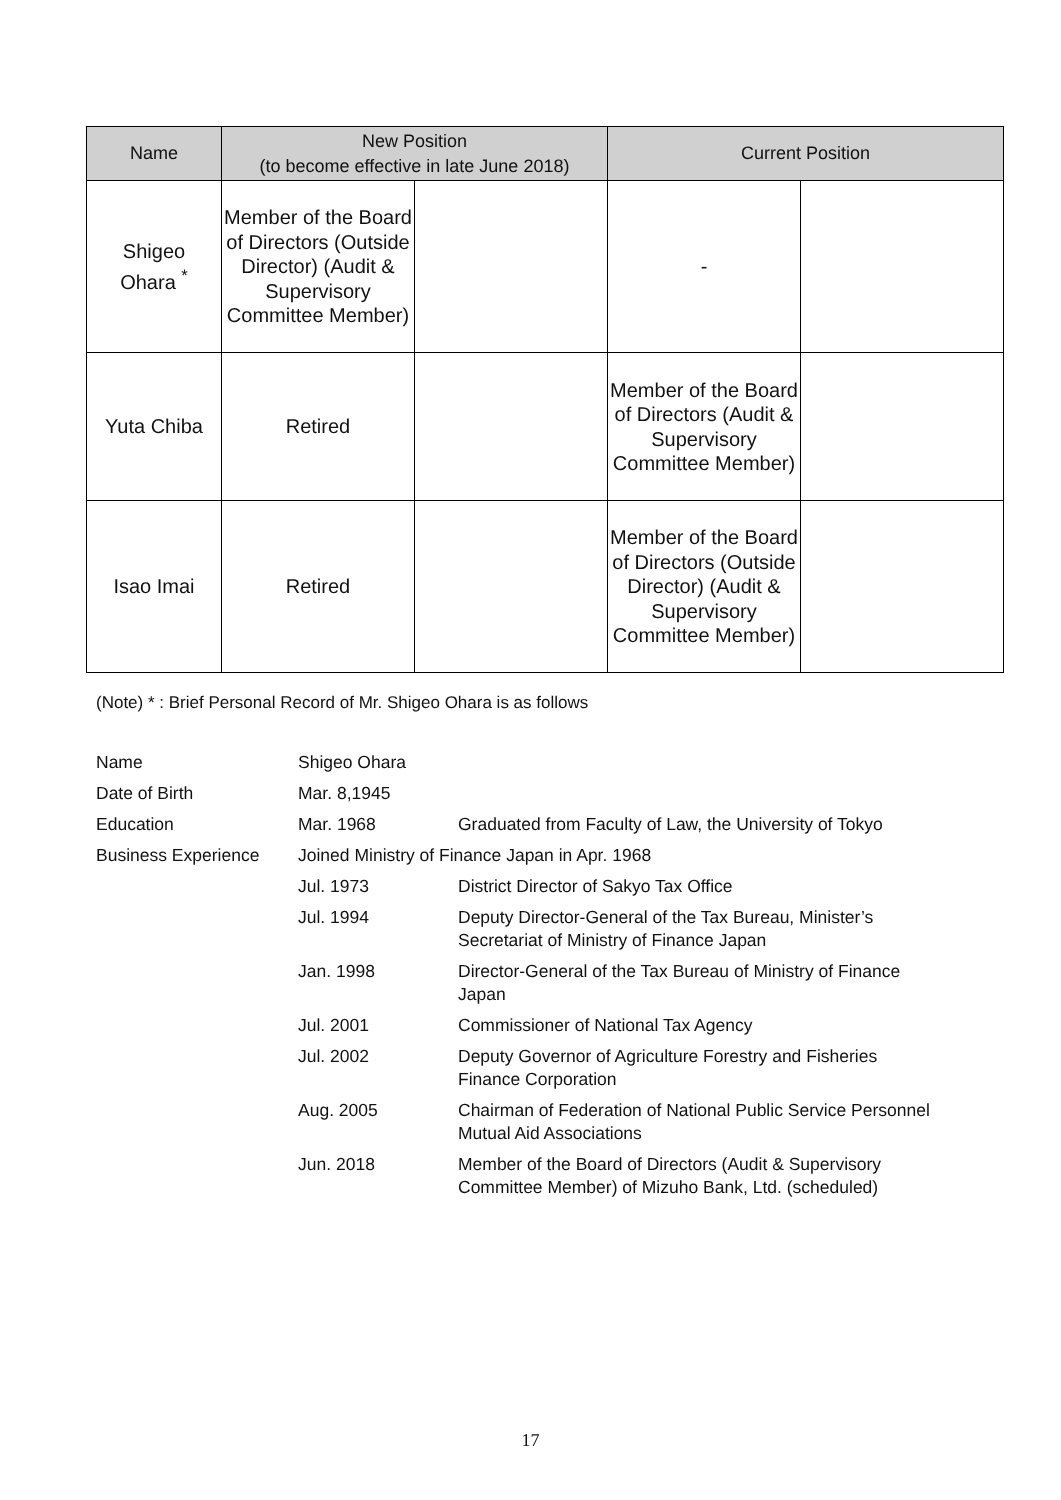| Name | New Position (to become effective in late June 2018) | | Current Position | |
| --- | --- | --- | --- | --- |
| Shigeo Ohara <sup>*</sup> | Member of the Board of Directors (Outside Director) (Audit & Supervisory Committee Member) | | - | |
| Yuta Chiba | Retired | | Member of the Board of Directors (Audit & Supervisory Committee Member) | |
| Isao Imai | Retired | | Member of the Board of Directors (Outside Director) (Audit & Supervisory Committee Member) | |
(Note) * : Brief Personal Record of Mr. Shigeo Ohara is as follows
| Name | Shigeo Ohara | |
| Date of Birth | Mar. 8,1945 | |
| Education | Mar. 1968 | Graduated from Faculty of Law, the University of Tokyo |
| Business Experience | Joined Ministry of Finance Japan in Apr. 1968 | |
| | Jul. 1973 | District Director of Sakyo Tax Office |
| | Jul. 1994 | Deputy Director-General of the Tax Bureau, Minister’s Secretariat of Ministry of Finance Japan |
| | Jan. 1998 | Director-General of the Tax Bureau of Ministry of Finance Japan |
| | Jul. 2001 | Commissioner of National Tax Agency |
| | Jul. 2002 | Deputy Governor of Agriculture Forestry and Fisheries Finance Corporation |
| | Aug. 2005 | Chairman of Federation of National Public Service Personnel Mutual Aid Associations |
| | Jun. 2018 | Member of the Board of Directors (Audit & Supervisory Committee Member) of Mizuho Bank, Ltd. (scheduled) |
17